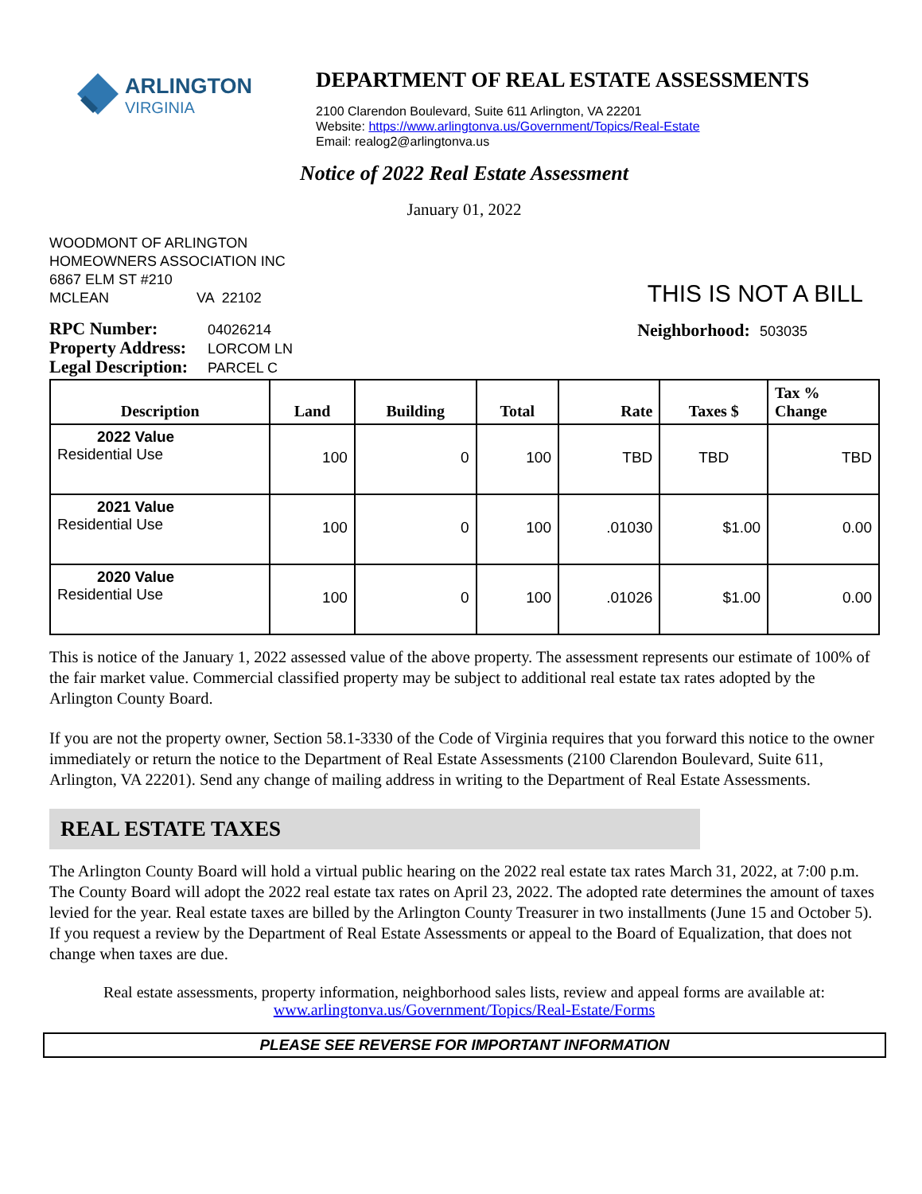ARLINGTON
VIRGINIA
DEPARTMENT OF REAL ESTATE ASSESSMENTS
2100 Clarendon Boulevard, Suite 611 Arlington, VA 22201
Website: https://www.arlingtonva.us/Government/Topics/Real-Estate
Email: realog2@arlingtonva.us
Notice of 2022 Real Estate Assessment
January 01, 2022
WOODMONT OF ARLINGTON
HOMEOWNERS ASSOCIATION INC
6867 ELM ST #210
MCLEAN VA 22102
THIS IS NOT A BILL
RPC Number: 04026214
Property Address: LORCOM LN
Legal Description: PARCEL C
Neighborhood: 503035
| Description | Land | Building | Total | Rate | Taxes $ | Tax % Change |
| --- | --- | --- | --- | --- | --- | --- |
| 2022 Value Residential Use | 100 | 0 | 100 | TBD | TBD | TBD |
| 2021 Value Residential Use | 100 | 0 | 100 | .01030 | $1.00 | 0.00 |
| 2020 Value Residential Use | 100 | 0 | 100 | .01026 | $1.00 | 0.00 |
This is notice of the January 1, 2022 assessed value of the above property. The assessment represents our estimate of 100% of the fair market value. Commercial classified property may be subject to additional real estate tax rates adopted by the Arlington County Board.
If you are not the property owner, Section 58.1-3330 of the Code of Virginia requires that you forward this notice to the owner immediately or return the notice to the Department of Real Estate Assessments (2100 Clarendon Boulevard, Suite 611, Arlington, VA 22201). Send any change of mailing address in writing to the Department of Real Estate Assessments.
REAL ESTATE TAXES
The Arlington County Board will hold a virtual public hearing on the 2022 real estate tax rates March 31, 2022, at 7:00 p.m. The County Board will adopt the 2022 real estate tax rates on April 23, 2022. The adopted rate determines the amount of taxes levied for the year. Real estate taxes are billed by the Arlington County Treasurer in two installments (June 15 and October 5). If you request a review by the Department of Real Estate Assessments or appeal to the Board of Equalization, that does not change when taxes are due.
Real estate assessments, property information, neighborhood sales lists, review and appeal forms are available at:
www.arlingtonva.us/Government/Topics/Real-Estate/Forms
PLEASE SEE REVERSE FOR IMPORTANT INFORMATION